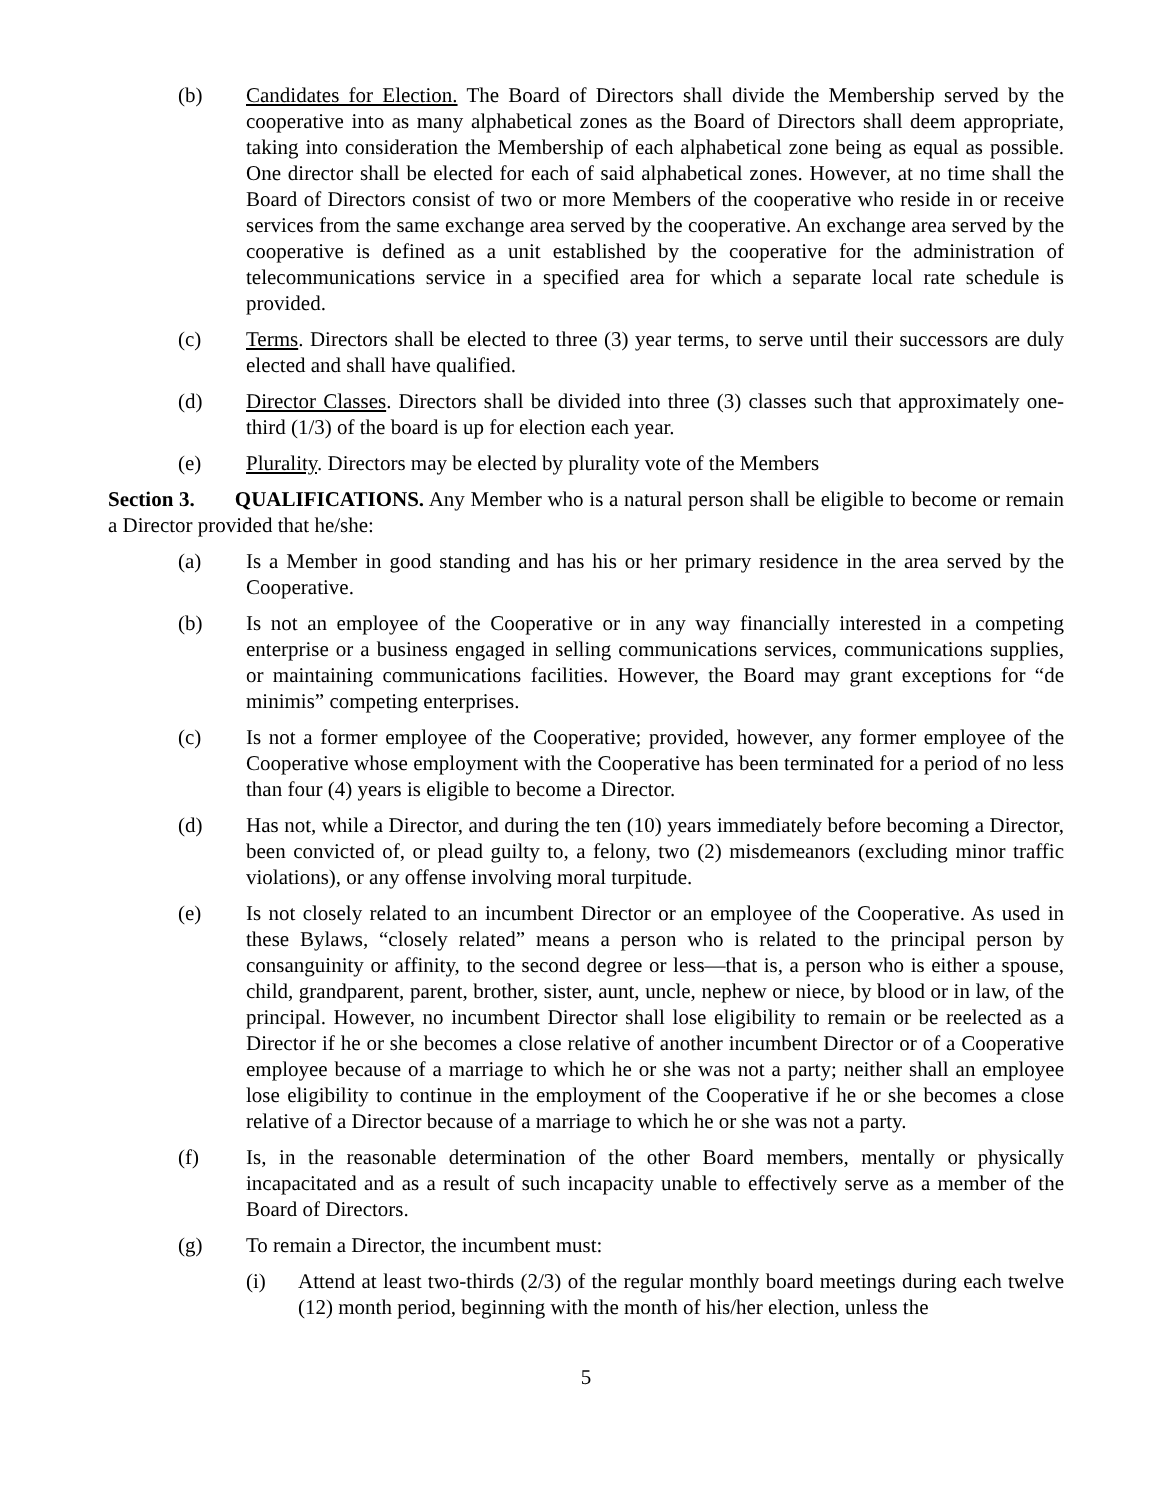(b) Candidates for Election. The Board of Directors shall divide the Membership served by the cooperative into as many alphabetical zones as the Board of Directors shall deem appropriate, taking into consideration the Membership of each alphabetical zone being as equal as possible. One director shall be elected for each of said alphabetical zones. However, at no time shall the Board of Directors consist of two or more Members of the cooperative who reside in or receive services from the same exchange area served by the cooperative. An exchange area served by the cooperative is defined as a unit established by the cooperative for the administration of telecommunications service in a specified area for which a separate local rate schedule is provided.
(c) Terms. Directors shall be elected to three (3) year terms, to serve until their successors are duly elected and shall have qualified.
(d) Director Classes. Directors shall be divided into three (3) classes such that approximately one-third (1/3) of the board is up for election each year.
(e) Plurality. Directors may be elected by plurality vote of the Members
Section 3. QUALIFICATIONS. Any Member who is a natural person shall be eligible to become or remain a Director provided that he/she:
(a) Is a Member in good standing and has his or her primary residence in the area served by the Cooperative.
(b) Is not an employee of the Cooperative or in any way financially interested in a competing enterprise or a business engaged in selling communications services, communications supplies, or maintaining communications facilities. However, the Board may grant exceptions for “de minimis” competing enterprises.
(c) Is not a former employee of the Cooperative; provided, however, any former employee of the Cooperative whose employment with the Cooperative has been terminated for a period of no less than four (4) years is eligible to become a Director.
(d) Has not, while a Director, and during the ten (10) years immediately before becoming a Director, been convicted of, or plead guilty to, a felony, two (2) misdemeanors (excluding minor traffic violations), or any offense involving moral turpitude.
(e) Is not closely related to an incumbent Director or an employee of the Cooperative. As used in these Bylaws, “closely related” means a person who is related to the principal person by consanguinity or affinity, to the second degree or less—that is, a person who is either a spouse, child, grandparent, parent, brother, sister, aunt, uncle, nephew or niece, by blood or in law, of the principal. However, no incumbent Director shall lose eligibility to remain or be reelected as a Director if he or she becomes a close relative of another incumbent Director or of a Cooperative employee because of a marriage to which he or she was not a party; neither shall an employee lose eligibility to continue in the employment of the Cooperative if he or she becomes a close relative of a Director because of a marriage to which he or she was not a party.
(f) Is, in the reasonable determination of the other Board members, mentally or physically incapacitated and as a result of such incapacity unable to effectively serve as a member of the Board of Directors.
(g) To remain a Director, the incumbent must:
(i) Attend at least two-thirds (2/3) of the regular monthly board meetings during each twelve (12) month period, beginning with the month of his/her election, unless the
5